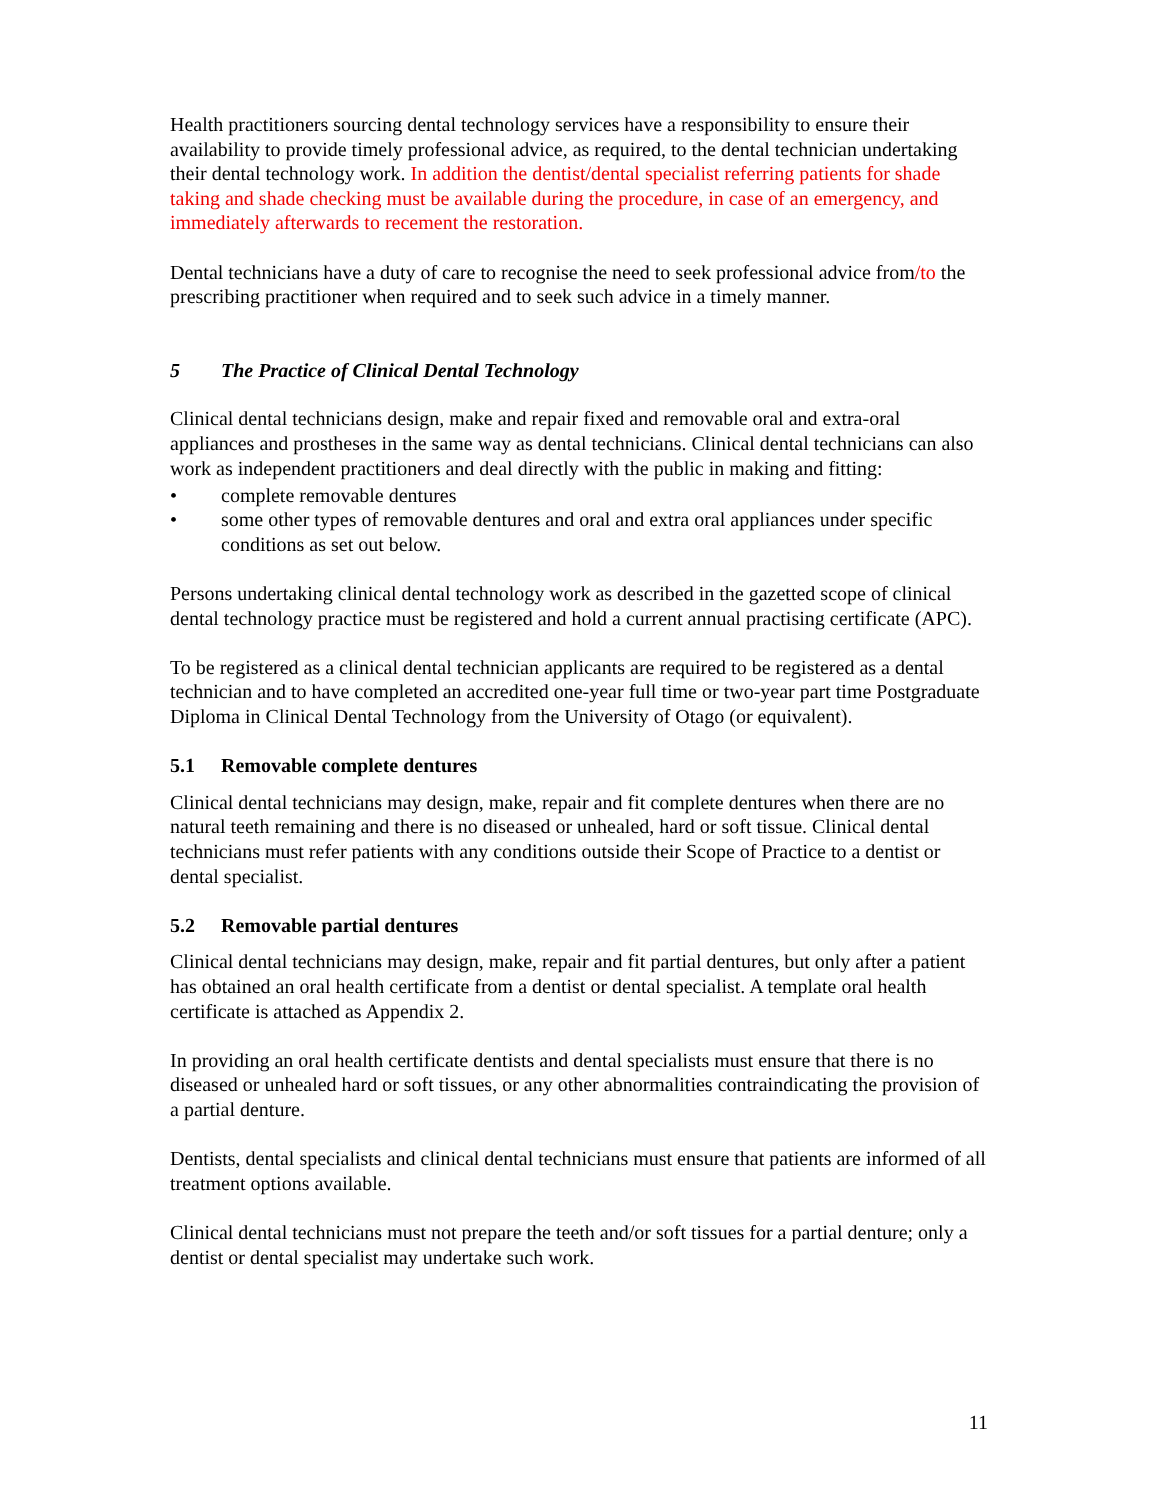Health practitioners sourcing dental technology services have a responsibility to ensure their availability to provide timely professional advice, as required, to the dental technician undertaking their dental technology work. In addition the dentist/dental specialist referring patients for shade taking and shade checking must be available during the procedure, in case of an emergency, and immediately afterwards to recement the restoration.
Dental technicians have a duty of care to recognise the need to seek professional advice from/to the prescribing practitioner when required and to seek such advice in a timely manner.
5 The Practice of Clinical Dental Technology
Clinical dental technicians design, make and repair fixed and removable oral and extra-oral appliances and prostheses in the same way as dental technicians. Clinical dental technicians can also work as independent practitioners and deal directly with the public in making and fitting:
• complete removable dentures
• some other types of removable dentures and oral and extra oral appliances under specific conditions as set out below.
Persons undertaking clinical dental technology work as described in the gazetted scope of clinical dental technology practice must be registered and hold a current annual practising certificate (APC).
To be registered as a clinical dental technician applicants are required to be registered as a dental technician and to have completed an accredited one-year full time or two-year part time Postgraduate Diploma in Clinical Dental Technology from the University of Otago (or equivalent).
5.1 Removable complete dentures
Clinical dental technicians may design, make, repair and fit complete dentures when there are no natural teeth remaining and there is no diseased or unhealed, hard or soft tissue. Clinical dental technicians must refer patients with any conditions outside their Scope of Practice to a dentist or dental specialist.
5.2 Removable partial dentures
Clinical dental technicians may design, make, repair and fit partial dentures, but only after a patient has obtained an oral health certificate from a dentist or dental specialist. A template oral health certificate is attached as Appendix 2.
In providing an oral health certificate dentists and dental specialists must ensure that there is no diseased or unhealed hard or soft tissues, or any other abnormalities contraindicating the provision of a partial denture.
Dentists, dental specialists and clinical dental technicians must ensure that patients are informed of all treatment options available.
Clinical dental technicians must not prepare the teeth and/or soft tissues for a partial denture; only a dentist or dental specialist may undertake such work.
11